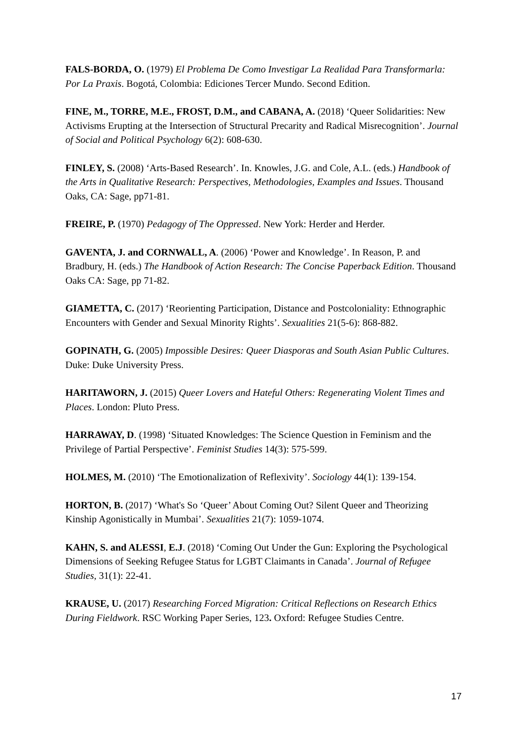FALS-BORDA, O. (1979) El Problema De Como Investigar La Realidad Para Transformarla: Por La Praxis. Bogotá, Colombia: Ediciones Tercer Mundo. Second Edition.
FINE, M., TORRE, M.E., FROST, D.M., and CABANA, A. (2018) ‘Queer Solidarities: New Activisms Erupting at the Intersection of Structural Precarity and Radical Misrecognition’. Journal of Social and Political Psychology 6(2): 608-630.
FINLEY, S. (2008) ‘Arts-Based Research’. In. Knowles, J.G. and Cole, A.L. (eds.) Handbook of the Arts in Qualitative Research: Perspectives, Methodologies, Examples and Issues. Thousand Oaks, CA: Sage, pp71-81.
FREIRE, P. (1970) Pedagogy of The Oppressed. New York: Herder and Herder.
GAVENTA, J. and CORNWALL, A. (2006) ‘Power and Knowledge’. In Reason, P. and Bradbury, H. (eds.) The Handbook of Action Research: The Concise Paperback Edition. Thousand Oaks CA: Sage, pp 71-82.
GIAMETTA, C. (2017) ‘Reorienting Participation, Distance and Postcoloniality: Ethnographic Encounters with Gender and Sexual Minority Rights’. Sexualities 21(5-6): 868-882.
GOPINATH, G. (2005) Impossible Desires: Queer Diasporas and South Asian Public Cultures. Duke: Duke University Press.
HARITAWORN, J. (2015) Queer Lovers and Hateful Others: Regenerating Violent Times and Places. London: Pluto Press.
HARRAWAY, D. (1998) ‘Situated Knowledges: The Science Question in Feminism and the Privilege of Partial Perspective’. Feminist Studies 14(3): 575-599.
HOLMES, M. (2010) ‘The Emotionalization of Reflexivity’. Sociology 44(1): 139-154.
HORTON, B. (2017) ‘What's So ‘Queer’ About Coming Out? Silent Queer and Theorizing Kinship Agonistically in Mumbai’. Sexualities 21(7): 1059-1074.
KAHN, S. and ALESSI, E.J. (2018) ‘Coming Out Under the Gun: Exploring the Psychological Dimensions of Seeking Refugee Status for LGBT Claimants in Canada’. Journal of Refugee Studies, 31(1): 22-41.
KRAUSE, U. (2017) Researching Forced Migration: Critical Reflections on Research Ethics During Fieldwork. RSC Working Paper Series, 123. Oxford: Refugee Studies Centre.
17